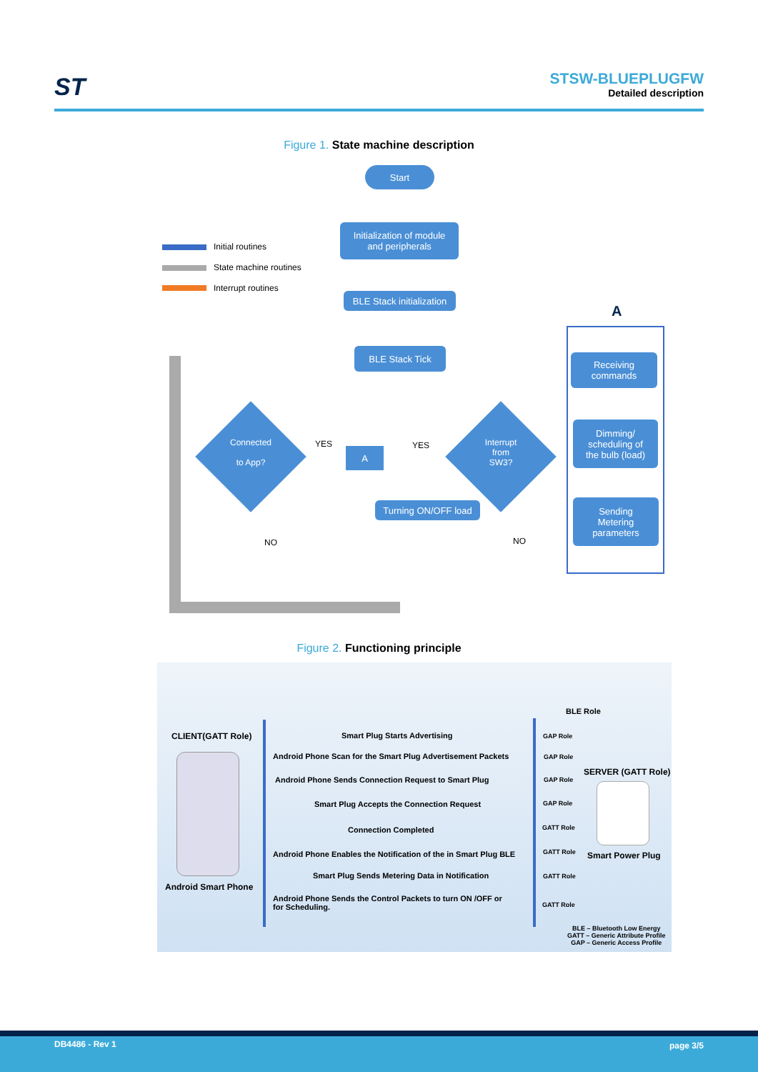ST
STSW-BLUEPLUGFW
Detailed description
Figure 1. State machine description
Initial routines
State machine routines
Interrupt routines
Start
Initialization of module
and peripherals
BLE Stack initialization
BLE Stack Tick
Connected
to App?
Interrupt
from
SW3?
YES YES
A
Turning ON/OFF load
NO NO
A
Receiving
commands
Dimming/
scheduling of
the bulb (load)
Sending
Metering
parameters
Figure 2. Functioning principle
BLE Role
CLIENT(GATT Role)
Android Smart Phone
Smart Plug Starts Advertising
Android Phone Scan for the Smart Plug Advertisement Packets
Android Phone Sends Connection Request to Smart Plug
Smart Plug Accepts the Connection Request
Connection Completed
Android Phone Enables the Notification of the in Smart Plug BLE
Smart Plug Sends Metering Data in Notification
Android Phone Sends the Control Packets to turn ON /OFF or
for Scheduling.
GAP Role
GAP Role
GAP Role
GAP Role
GATT Role
GATT Role
GATT Role
GATT Role
SERVER (GATT Role)
Smart Power Plug
BLE – Bluetooth Low Energy
GATT – Generic Attribute Profile
GAP – Generic Access Profile
DB4486 - Rev 1 page 3/5